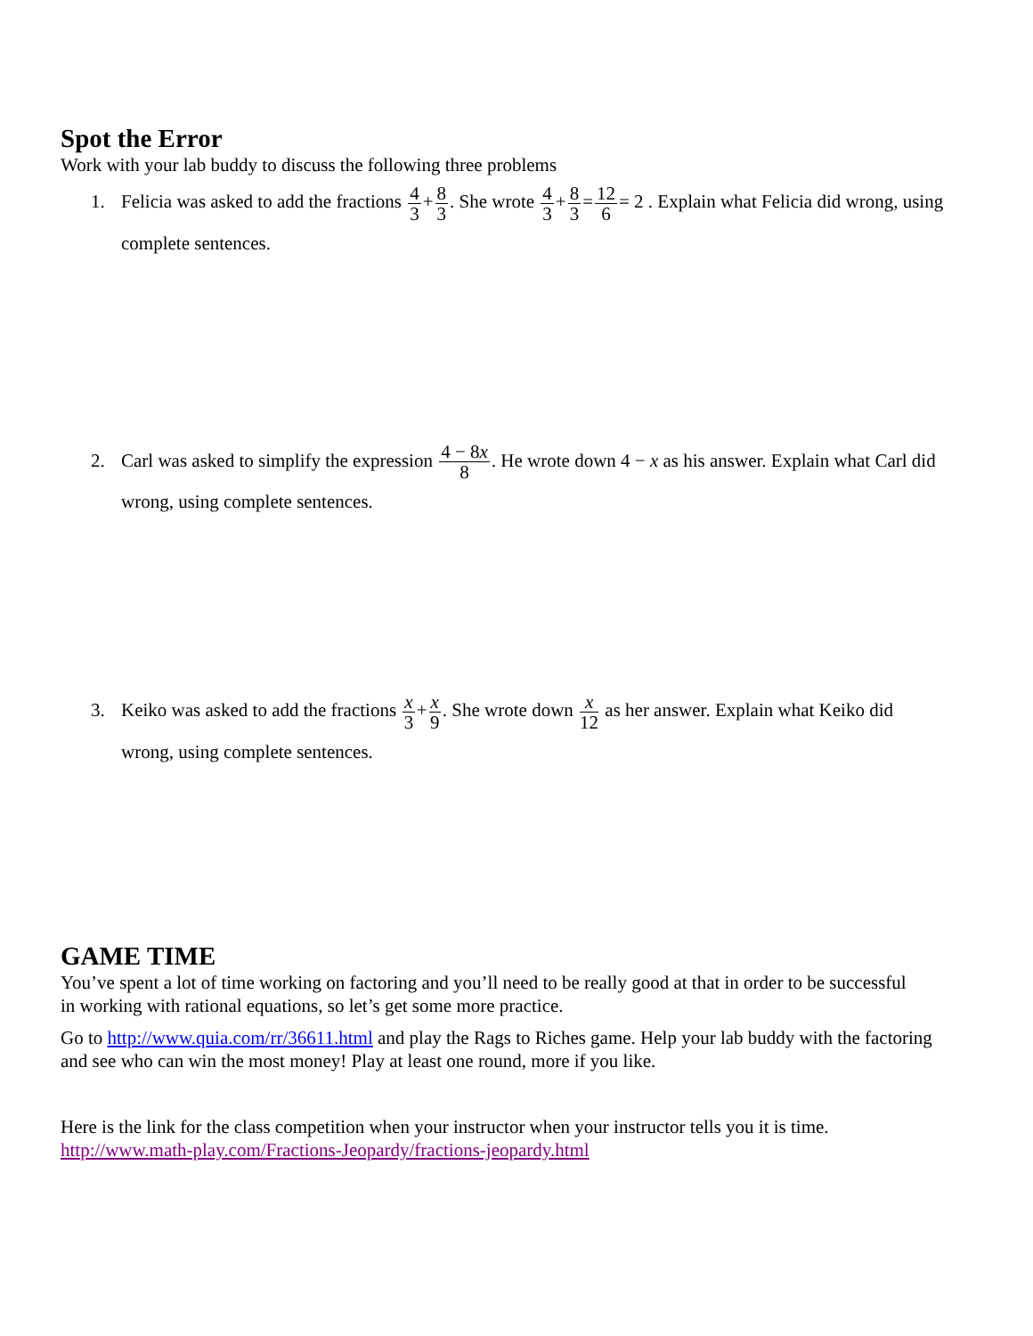Spot the Error
Work with your lab buddy to discuss the following three problems
1. Felicia was asked to add the fractions 4 3+8 3. She wrote 4 3+8 3=12 6= 2 . Explain what Felicia did wrong, using complete sentences.
2. Carl was asked to simplify the expression 4 − 8x 8. He wrote down 4 − x as his answer. Explain what Carl did wrong, using complete sentences.
3. Keiko was asked to add the fractions x 3+x 9. She wrote down x 12 as her answer. Explain what Keiko did wrong, using complete sentences.
GAME TIME
You’ve spent a lot of time working on factoring and you’ll need to be really good at that in order to be successful in working with rational equations, so let’s get some more practice.
Go to http://www.quia.com/rr/36611.html and play the Rags to Riches game. Help your lab buddy with the factoring and see who can win the most money! Play at least one round, more if you like.
Here is the link for the class competition when your instructor when your instructor tells you it is time.
http://www.math-play.com/Fractions-Jeopardy/fractions-jeopardy.html